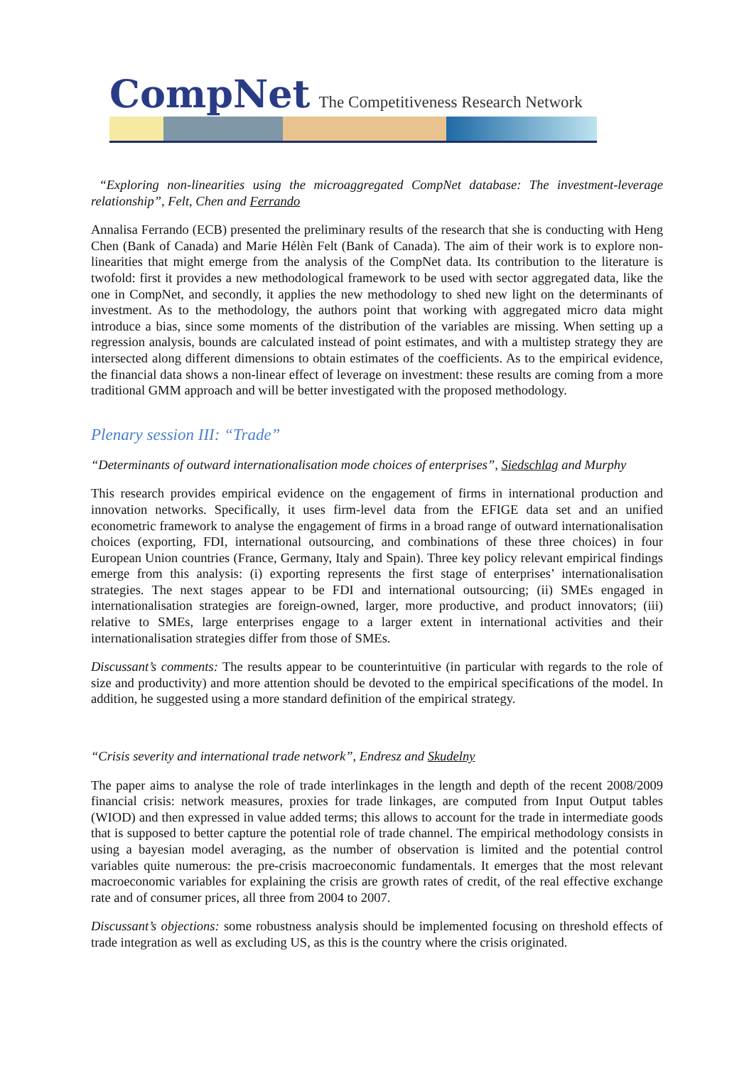CompNet The Competitiveness Research Network
“Exploring non-linearities using the microaggregated CompNet database: The investment-leverage relationship”, Felt, Chen and Ferrando
Annalisa Ferrando (ECB) presented the preliminary results of the research that she is conducting with Heng Chen (Bank of Canada) and Marie Hélèn Felt (Bank of Canada). The aim of their work is to explore non-linearities that might emerge from the analysis of the CompNet data. Its contribution to the literature is twofold: first it provides a new methodological framework to be used with sector aggregated data, like the one in CompNet, and secondly, it applies the new methodology to shed new light on the determinants of investment. As to the methodology, the authors point that working with aggregated micro data might introduce a bias, since some moments of the distribution of the variables are missing. When setting up a regression analysis, bounds are calculated instead of point estimates, and with a multistep strategy they are intersected along different dimensions to obtain estimates of the coefficients. As to the empirical evidence, the financial data shows a non-linear effect of leverage on investment: these results are coming from a more traditional GMM approach and will be better investigated with the proposed methodology.
Plenary session III: “Trade”
“Determinants of outward internationalisation mode choices of enterprises”, Siedschlag and Murphy
This research provides empirical evidence on the engagement of firms in international production and innovation networks. Specifically, it uses firm-level data from the EFIGE data set and an unified econometric framework to analyse the engagement of firms in a broad range of outward internationalisation choices (exporting, FDI, international outsourcing, and combinations of these three choices) in four European Union countries (France, Germany, Italy and Spain). Three key policy relevant empirical findings emerge from this analysis: (i) exporting represents the first stage of enterprises’ internationalisation strategies. The next stages appear to be FDI and international outsourcing; (ii) SMEs engaged in internationalisation strategies are foreign-owned, larger, more productive, and product innovators; (iii) relative to SMEs, large enterprises engage to a larger extent in international activities and their internationalisation strategies differ from those of SMEs.
Discussant’s comments: The results appear to be counterintuitive (in particular with regards to the role of size and productivity) and more attention should be devoted to the empirical specifications of the model. In addition, he suggested using a more standard definition of the empirical strategy.
“Crisis severity and international trade network”, Endresz and Skudelny
The paper aims to analyse the role of trade interlinkages in the length and depth of the recent 2008/2009 financial crisis: network measures, proxies for trade linkages, are computed from Input Output tables (WIOD) and then expressed in value added terms; this allows to account for the trade in intermediate goods that is supposed to better capture the potential role of trade channel. The empirical methodology consists in using a bayesian model averaging, as the number of observation is limited and the potential control variables quite numerous: the pre-crisis macroeconomic fundamentals. It emerges that the most relevant macroeconomic variables for explaining the crisis are growth rates of credit, of the real effective exchange rate and of consumer prices, all three from 2004 to 2007.
Discussant’s objections: some robustness analysis should be implemented focusing on threshold effects of trade integration as well as excluding US, as this is the country where the crisis originated.